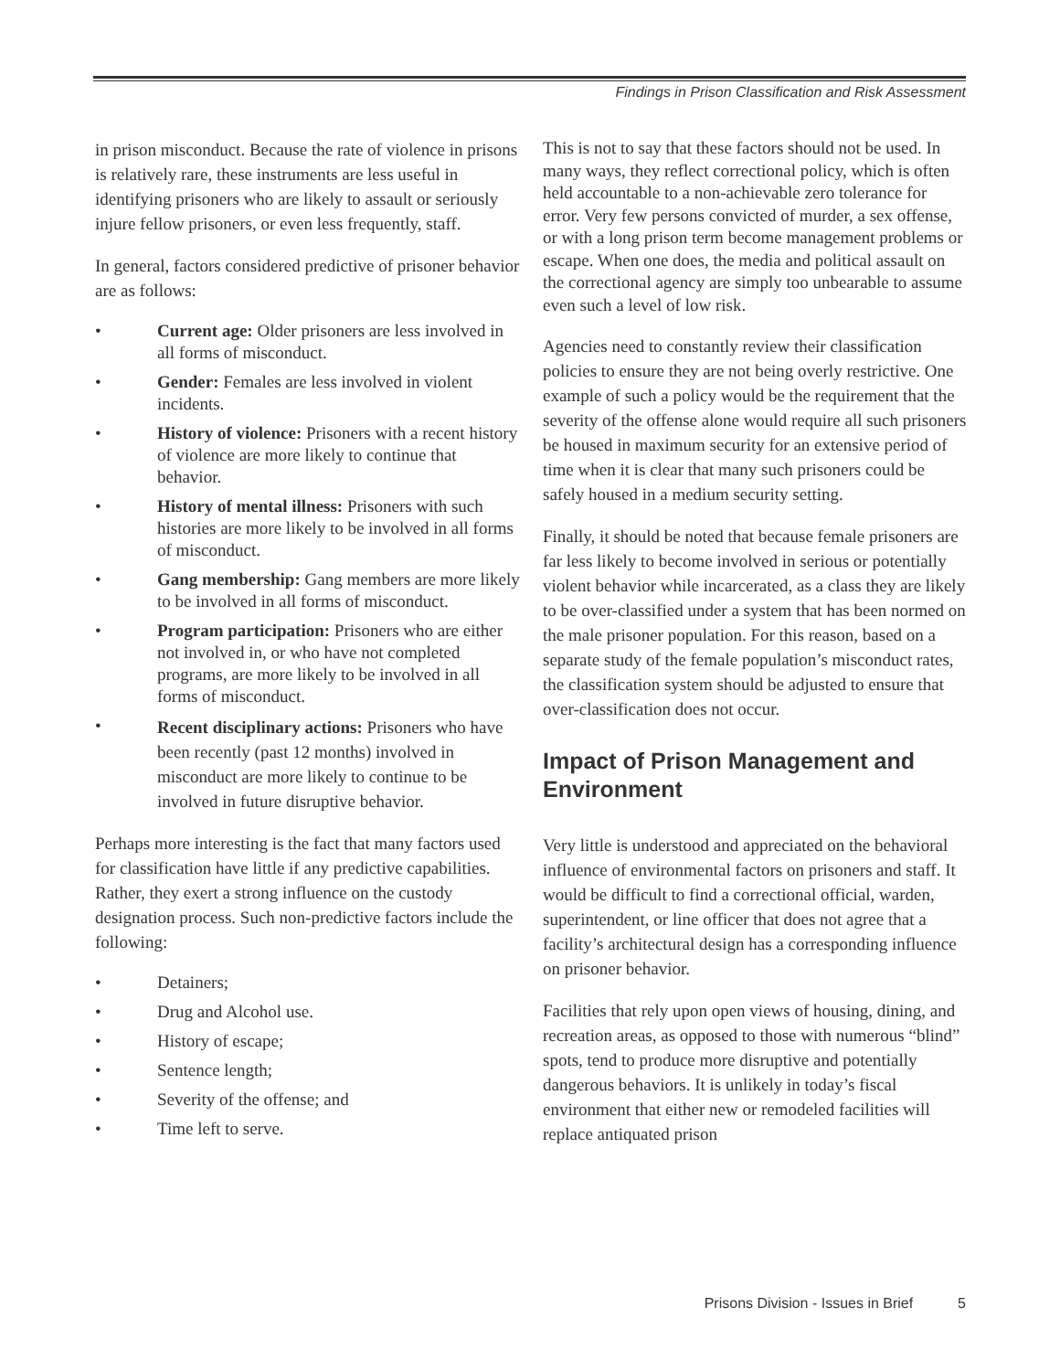Findings in Prison Classification and Risk Assessment
in prison misconduct. Because the rate of violence in prisons is relatively rare, these instruments are less useful in identifying prisoners who are likely to assault or seriously injure fellow prisoners, or even less frequently, staff.
In general, factors considered predictive of prisoner behavior are as follows:
• Current age: Older prisoners are less involved in all forms of misconduct.
• Gender: Females are less involved in violent incidents.
• History of violence: Prisoners with a recent history of violence are more likely to continue that behavior.
• History of mental illness: Prisoners with such histories are more likely to be involved in all forms of misconduct.
• Gang membership: Gang members are more likely to be involved in all forms of misconduct.
• Program participation: Prisoners who are either not involved in, or who have not completed programs, are more likely to be involved in all forms of misconduct.
• Recent disciplinary actions: Prisoners who have been recently (past 12 months) involved in misconduct are more likely to continue to be involved in future disruptive behavior.
Perhaps more interesting is the fact that many factors used for classification have little if any predictive capabilities. Rather, they exert a strong influence on the custody designation process. Such non-predictive factors include the following:
• Detainers;
• Drug and Alcohol use.
• History of escape;
• Sentence length;
• Severity of the offense; and
• Time left to serve.
This is not to say that these factors should not be used. In many ways, they reflect correctional policy, which is often held accountable to a non-achievable zero tolerance for error. Very few persons convicted of murder, a sex offense, or with a long prison term become management problems or escape. When one does, the media and political assault on the correctional agency are simply too unbearable to assume even such a level of low risk.
Agencies need to constantly review their classification policies to ensure they are not being overly restrictive. One example of such a policy would be the requirement that the severity of the offense alone would require all such prisoners be housed in maximum security for an extensive period of time when it is clear that many such prisoners could be safely housed in a medium security setting.
Finally, it should be noted that because female prisoners are far less likely to become involved in serious or potentially violent behavior while incarcerated, as a class they are likely to be over-classified under a system that has been normed on the male prisoner population. For this reason, based on a separate study of the female population’s misconduct rates, the classification system should be adjusted to ensure that over-classification does not occur.
Impact of Prison Management and Environment
Very little is understood and appreciated on the behavioral influence of environmental factors on prisoners and staff. It would be difficult to find a correctional official, warden, superintendent, or line officer that does not agree that a facility’s architectural design has a corresponding influence on prisoner behavior.
Facilities that rely upon open views of housing, dining, and recreation areas, as opposed to those with numerous “blind” spots, tend to produce more disruptive and potentially dangerous behaviors. It is unlikely in today’s fiscal environment that either new or remodeled facilities will replace antiquated prison
Prisons Division - Issues in Brief 5